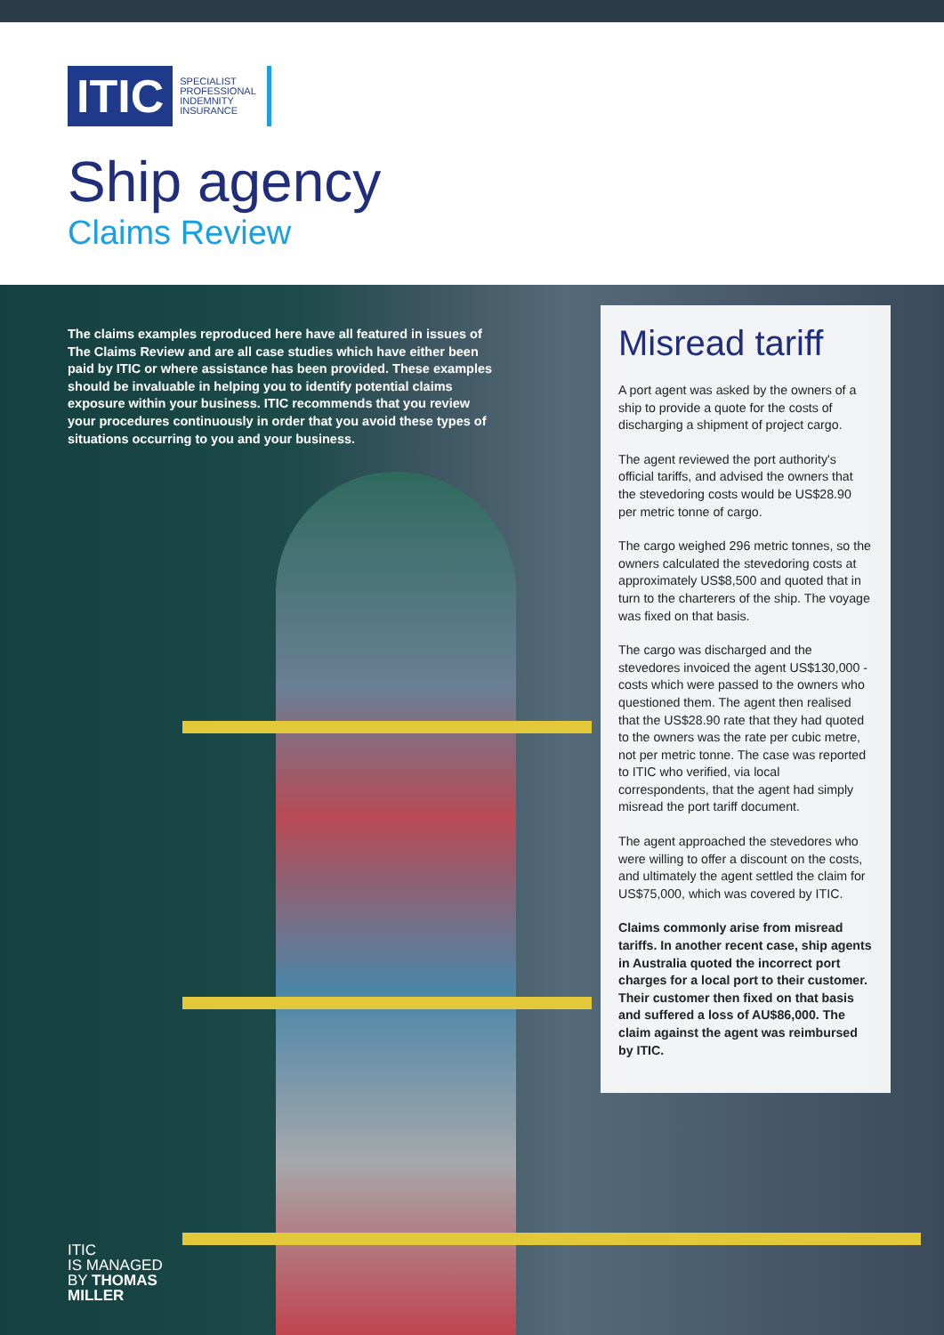ITIC
SPECIALIST
PROFESSIONAL
INDEMNITY
INSURANCE
Ship agency
Claims Review
The claims examples reproduced here have all featured in issues of The Claims Review and are all case studies which have either been paid by ITIC or where assistance has been provided. These examples should be invaluable in helping you to identify potential claims exposure within your business. ITIC recommends that you review your procedures continuously in order that you avoid these types of situations occurring to you and your business.
Misread tariff
A port agent was asked by the owners of a ship to provide a quote for the costs of discharging a shipment of project cargo.
The agent reviewed the port authority's official tariffs, and advised the owners that the stevedoring costs would be US$28.90 per metric tonne of cargo.
The cargo weighed 296 metric tonnes, so the owners calculated the stevedoring costs at approximately US$8,500 and quoted that in turn to the charterers of the ship. The voyage was fixed on that basis.
The cargo was discharged and the stevedores invoiced the agent US$130,000 - costs which were passed to the owners who questioned them. The agent then realised that the US$28.90 rate that they had quoted to the owners was the rate per cubic metre, not per metric tonne. The case was reported to ITIC who verified, via local correspondents, that the agent had simply misread the port tariff document.
The agent approached the stevedores who were willing to offer a discount on the costs, and ultimately the agent settled the claim for US$75,000, which was covered by ITIC.
Claims commonly arise from misread tariffs. In another recent case, ship agents in Australia quoted the incorrect port charges for a local port to their customer. Their customer then fixed on that basis and suffered a loss of AU$86,000. The claim against the agent was reimbursed by ITIC.
ITIC
IS MANAGED
BY THOMAS
MILLER